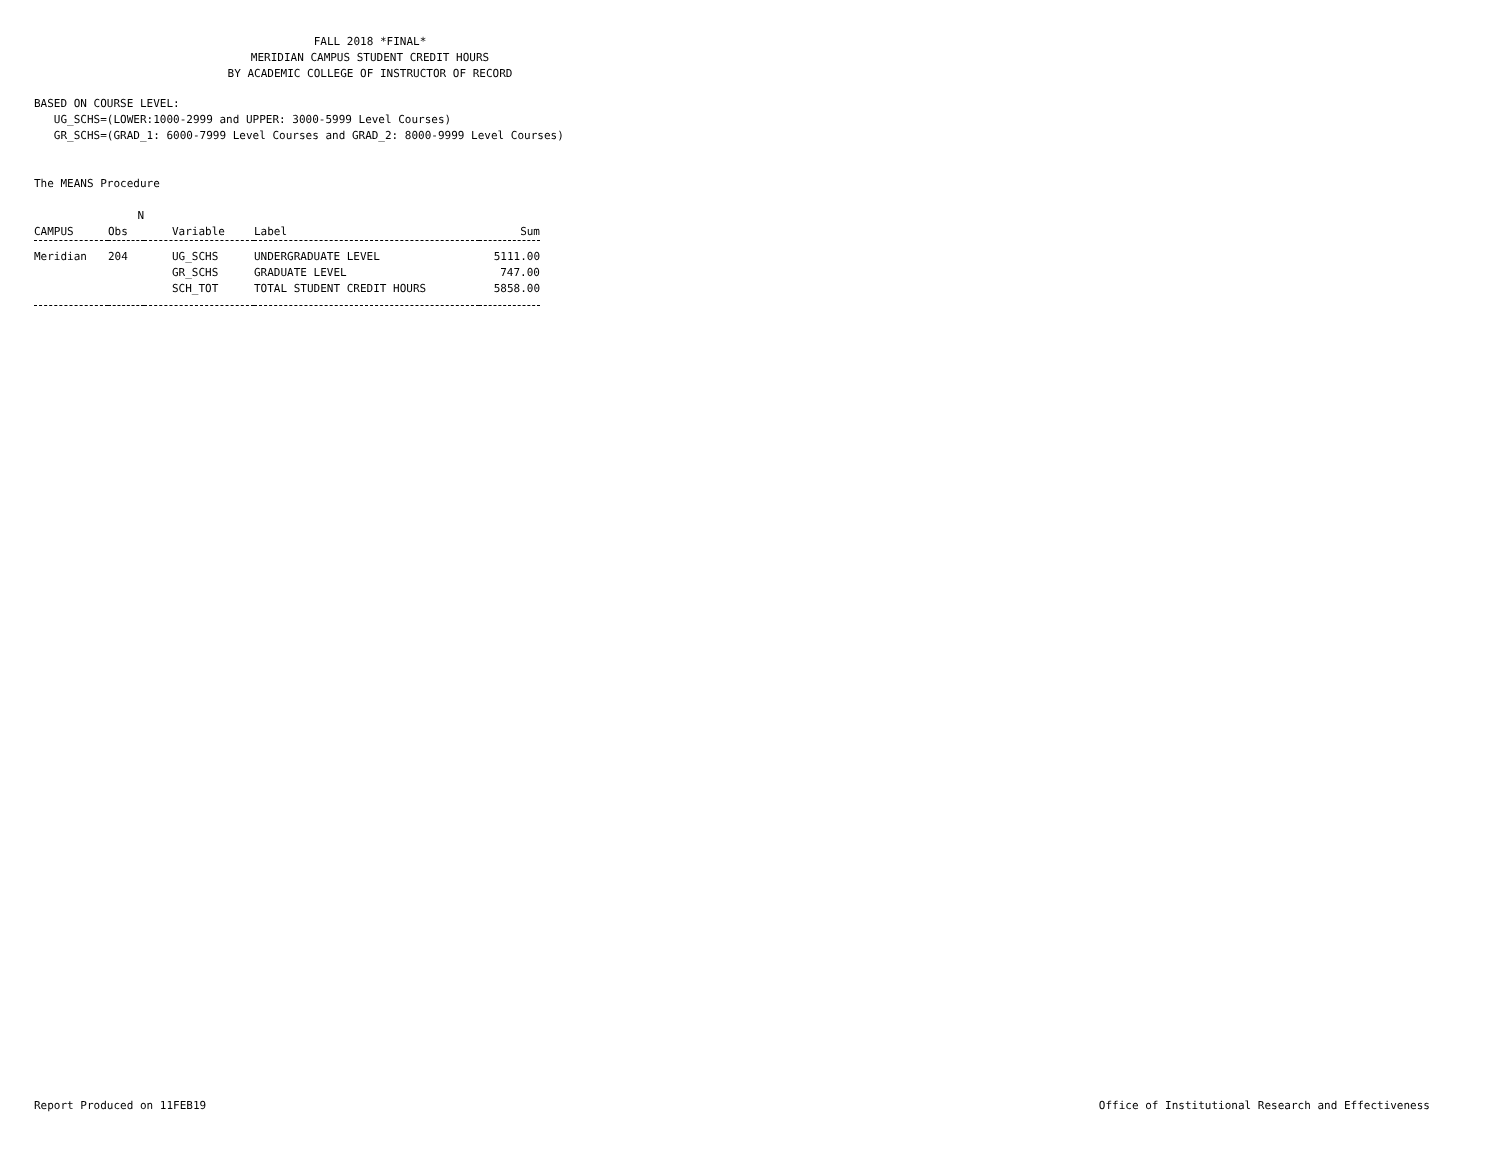FALL 2018 *FINAL* MERIDIAN CAMPUS STUDENT CREDIT HOURS BY ACADEMIC COLLEGE OF INSTRUCTOR OF RECORD
BASED ON COURSE LEVEL: UG_SCHS=(LOWER:1000-2999 and UPPER: 3000-5999 Level Courses) GR_SCHS=(GRAD_1: 6000-7999 Level Courses and GRAD_2: 8000-9999 Level Courses)
The MEANS Procedure
| | N | | | |
| --- | --- | --- | --- | --- |
| CAMPUS | Obs | Variable | Label | Sum |
| Meridian | 204 | UG_SCHS | UNDERGRADUATE LEVEL | 5111.00 |
| | | GR_SCHS | GRADUATE LEVEL | 747.00 |
| | | SCH_TOT | TOTAL STUDENT CREDIT HOURS | 5858.00 |
Report Produced on 11FEB19 Office of Institutional Research and Effectiveness